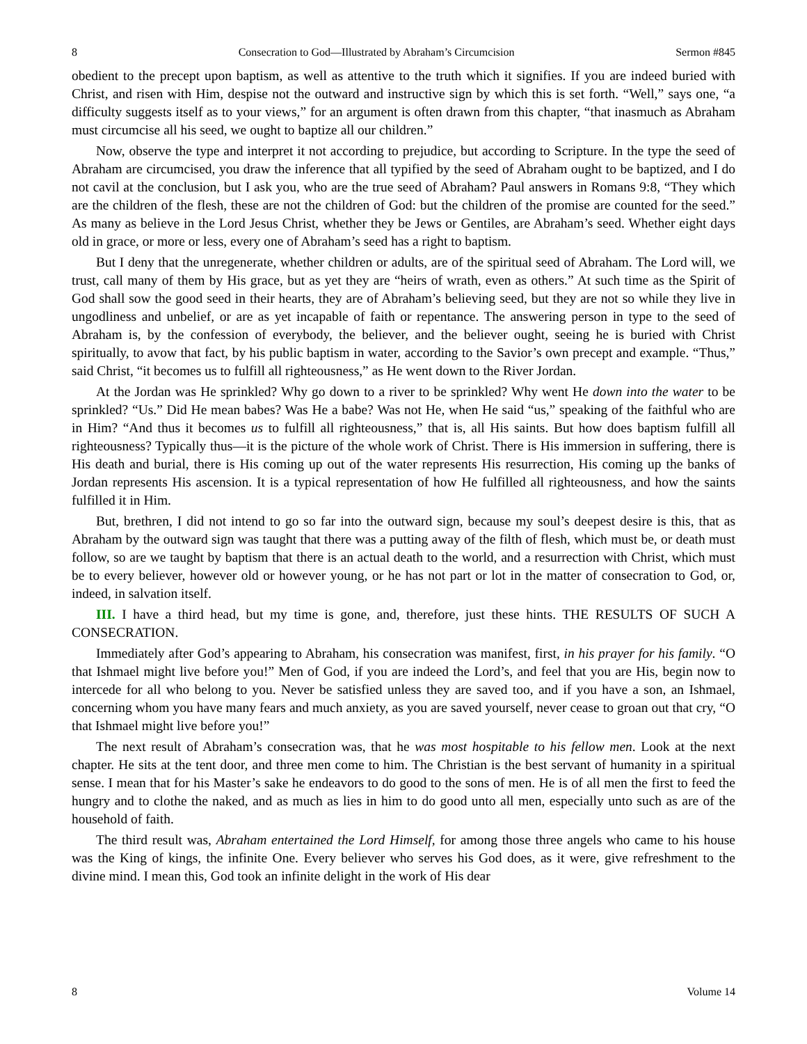8 Consecration to God—Illustrated by Abraham’s Circumcision Sermon #845
obedient to the precept upon baptism, as well as attentive to the truth which it signifies. If you are indeed buried with Christ, and risen with Him, despise not the outward and instructive sign by which this is set forth. “Well,” says one, “a difficulty suggests itself as to your views,” for an argument is often drawn from this chapter, “that inasmuch as Abraham must circumcise all his seed, we ought to baptize all our children.”
Now, observe the type and interpret it not according to prejudice, but according to Scripture. In the type the seed of Abraham are circumcised, you draw the inference that all typified by the seed of Abraham ought to be baptized, and I do not cavil at the conclusion, but I ask you, who are the true seed of Abraham? Paul answers in Romans 9:8, “They which are the children of the flesh, these are not the children of God: but the children of the promise are counted for the seed.” As many as believe in the Lord Jesus Christ, whether they be Jews or Gentiles, are Abraham’s seed. Whether eight days old in grace, or more or less, every one of Abraham’s seed has a right to baptism.
But I deny that the unregenerate, whether children or adults, are of the spiritual seed of Abraham. The Lord will, we trust, call many of them by His grace, but as yet they are “heirs of wrath, even as others.” At such time as the Spirit of God shall sow the good seed in their hearts, they are of Abraham’s believing seed, but they are not so while they live in ungodliness and unbelief, or are as yet incapable of faith or repentance. The answering person in type to the seed of Abraham is, by the confession of everybody, the believer, and the believer ought, seeing he is buried with Christ spiritually, to avow that fact, by his public baptism in water, according to the Savior’s own precept and example. “Thus,” said Christ, “it becomes us to fulfill all righteousness,” as He went down to the River Jordan.
At the Jordan was He sprinkled? Why go down to a river to be sprinkled? Why went He down into the water to be sprinkled? “Us.” Did He mean babes? Was He a babe? Was not He, when He said “us,” speaking of the faithful who are in Him? “And thus it becomes us to fulfill all righteousness,” that is, all His saints. But how does baptism fulfill all righteousness? Typically thus—it is the picture of the whole work of Christ. There is His immersion in suffering, there is His death and burial, there is His coming up out of the water represents His resurrection, His coming up the banks of Jordan represents His ascension. It is a typical representation of how He fulfilled all righteousness, and how the saints fulfilled it in Him.
But, brethren, I did not intend to go so far into the outward sign, because my soul’s deepest desire is this, that as Abraham by the outward sign was taught that there was a putting away of the filth of flesh, which must be, or death must follow, so are we taught by baptism that there is an actual death to the world, and a resurrection with Christ, which must be to every believer, however old or however young, or he has not part or lot in the matter of consecration to God, or, indeed, in salvation itself.
III. I have a third head, but my time is gone, and, therefore, just these hints. THE RESULTS OF SUCH A CONSECRATION.
Immediately after God’s appearing to Abraham, his consecration was manifest, first, in his prayer for his family. “O that Ishmael might live before you!” Men of God, if you are indeed the Lord’s, and feel that you are His, begin now to intercede for all who belong to you. Never be satisfied unless they are saved too, and if you have a son, an Ishmael, concerning whom you have many fears and much anxiety, as you are saved yourself, never cease to groan out that cry, “O that Ishmael might live before you!”
The next result of Abraham’s consecration was, that he was most hospitable to his fellow men. Look at the next chapter. He sits at the tent door, and three men come to him. The Christian is the best servant of humanity in a spiritual sense. I mean that for his Master’s sake he endeavors to do good to the sons of men. He is of all men the first to feed the hungry and to clothe the naked, and as much as lies in him to do good unto all men, especially unto such as are of the household of faith.
The third result was, Abraham entertained the Lord Himself, for among those three angels who came to his house was the King of kings, the infinite One. Every believer who serves his God does, as it were, give refreshment to the divine mind. I mean this, God took an infinite delight in the work of His dear
8 Volume 14